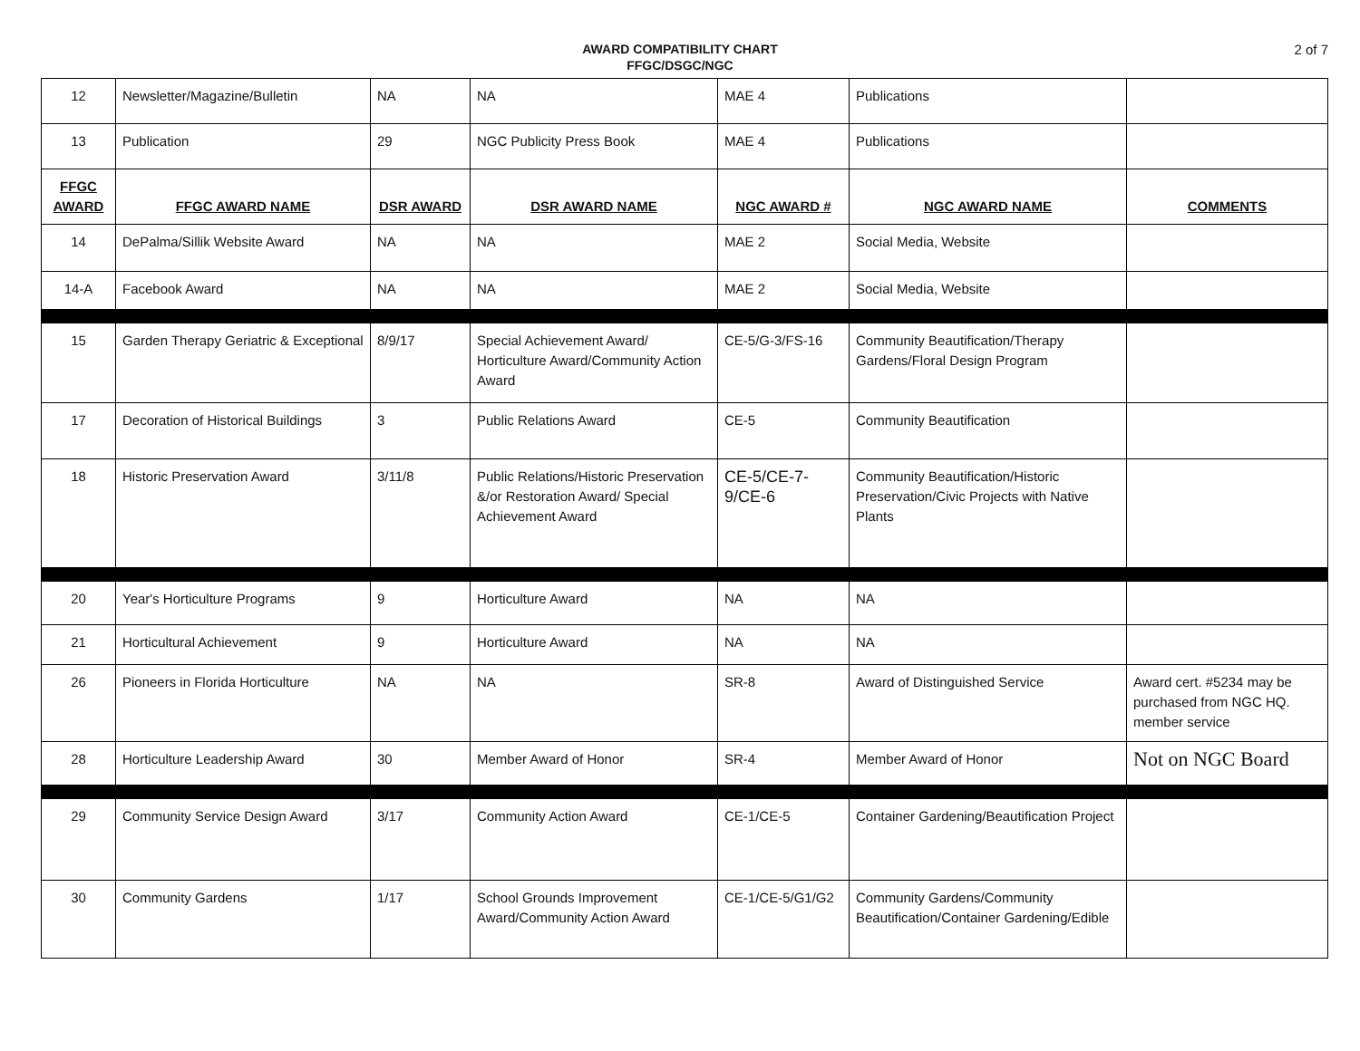AWARD COMPATIBILITY CHART
FFGC/DSGC/NGC
2 of 7
| 12 | Newsletter/Magazine/Bulletin | NA | NA | MAE 4 | Publications | |
| 13 | Publication | 29 | NGC Publicity Press Book | MAE 4 | Publications | |
| FFGC AWARD | FFGC AWARD NAME | DSR AWARD | DSR AWARD NAME | NGC AWARD # | NGC AWARD NAME | COMMENTS |
| 14 | DePalma/Sillik Website Award | NA | NA | MAE 2 | Social Media, Website | |
| 14-A | Facebook Award | NA | NA | MAE 2 | Social Media, Website | |
| 15 | Garden Therapy Geriatric & Exceptional | 8/9/17 | Special Achievement Award/ Horticulture Award/Community Action Award | CE-5/G-3/FS-16 | Community Beautification/Therapy Gardens/Floral Design Program | |
| 17 | Decoration of Historical Buildings | 3 | Public Relations Award | CE-5 | Community Beautification | |
| 18 | Historic Preservation Award | 3/11/8 | Public Relations/Historic Preservation &/or Restoration Award/ Special Achievement Award | CE-5/CE-7-9/CE-6 | Community Beautification/Historic Preservation/Civic Projects with Native Plants | |
| 20 | Year's Horticulture Programs | 9 | Horticulture Award | NA | NA | |
| 21 | Horticultural Achievement | 9 | Horticulture Award | NA | NA | |
| 26 | Pioneers in Florida Horticulture | NA | NA | SR-8 | Award of Distinguished Service | Award cert. #5234 may be purchased from NGC HQ. member service |
| 28 | Horticulture Leadership Award | 30 | Member Award of Honor | SR-4 | Member Award of Honor | Not on NGC Board |
| 29 | Community Service Design Award | 3/17 | Community Action Award | CE-1/CE-5 | Container Gardening/Beautification Project | |
| 30 | Community Gardens | 1/17 | School Grounds Improvement Award/Community Action Award | CE-1/CE-5/G1/G2 | Community Gardens/Community Beautification/Container Gardening/Edible | |